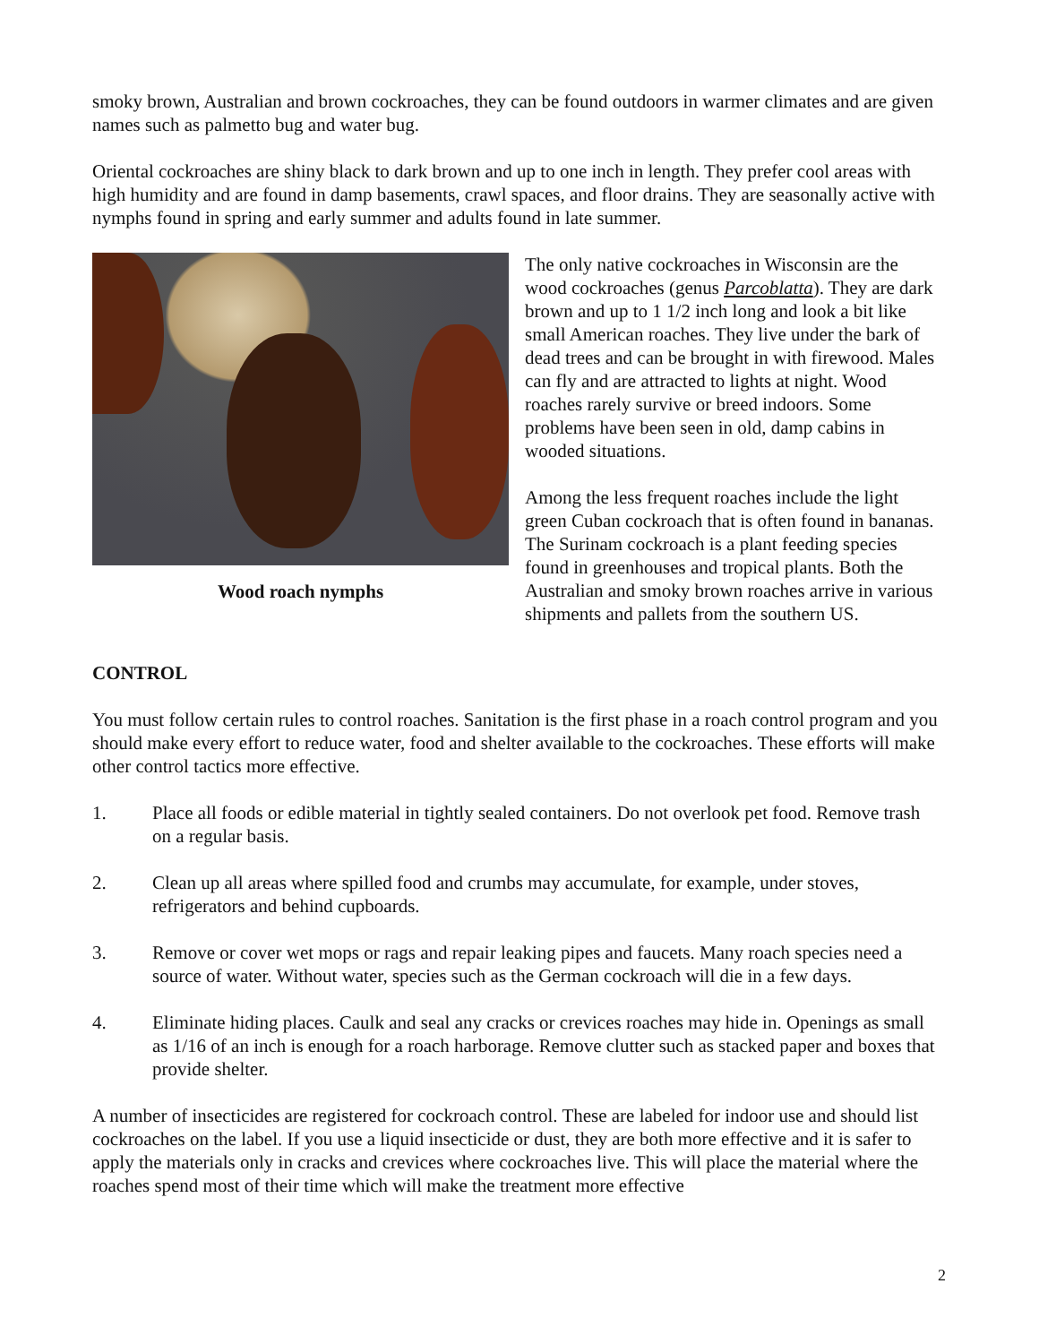smoky brown, Australian and brown cockroaches, they can be found outdoors in warmer climates and are given names such as palmetto bug and water bug.
Oriental cockroaches are shiny black to dark brown and up to one inch in length. They prefer cool areas with high humidity and are found in damp basements, crawl spaces, and floor drains. They are seasonally active with nymphs found in spring and early summer and adults found in late summer.
Wood roach nymphs
The only native cockroaches in Wisconsin are the wood cockroaches (genus Parcoblatta). They are dark brown and up to 1 1/2 inch long and look a bit like small American roaches. They live under the bark of dead trees and can be brought in with firewood. Males can fly and are attracted to lights at night. Wood roaches rarely survive or breed indoors. Some problems have been seen in old, damp cabins in wooded situations.
Among the less frequent roaches include the light green Cuban cockroach that is often found in bananas. The Surinam cockroach is a plant feeding species found in greenhouses and tropical plants. Both the Australian and smoky brown roaches arrive in various shipments and pallets from the southern US.
CONTROL
You must follow certain rules to control roaches. Sanitation is the first phase in a roach control program and you should make every effort to reduce water, food and shelter available to the cockroaches. These efforts will make other control tactics more effective.
1. Place all foods or edible material in tightly sealed containers. Do not overlook pet food. Remove trash on a regular basis.
2. Clean up all areas where spilled food and crumbs may accumulate, for example, under stoves, refrigerators and behind cupboards.
3. Remove or cover wet mops or rags and repair leaking pipes and faucets. Many roach species need a source of water. Without water, species such as the German cockroach will die in a few days.
4. Eliminate hiding places. Caulk and seal any cracks or crevices roaches may hide in. Openings as small as 1/16 of an inch is enough for a roach harborage. Remove clutter such as stacked paper and boxes that provide shelter.
A number of insecticides are registered for cockroach control. These are labeled for indoor use and should list cockroaches on the label. If you use a liquid insecticide or dust, they are both more effective and it is safer to apply the materials only in cracks and crevices where cockroaches live. This will place the material where the roaches spend most of their time which will make the treatment more effective
2